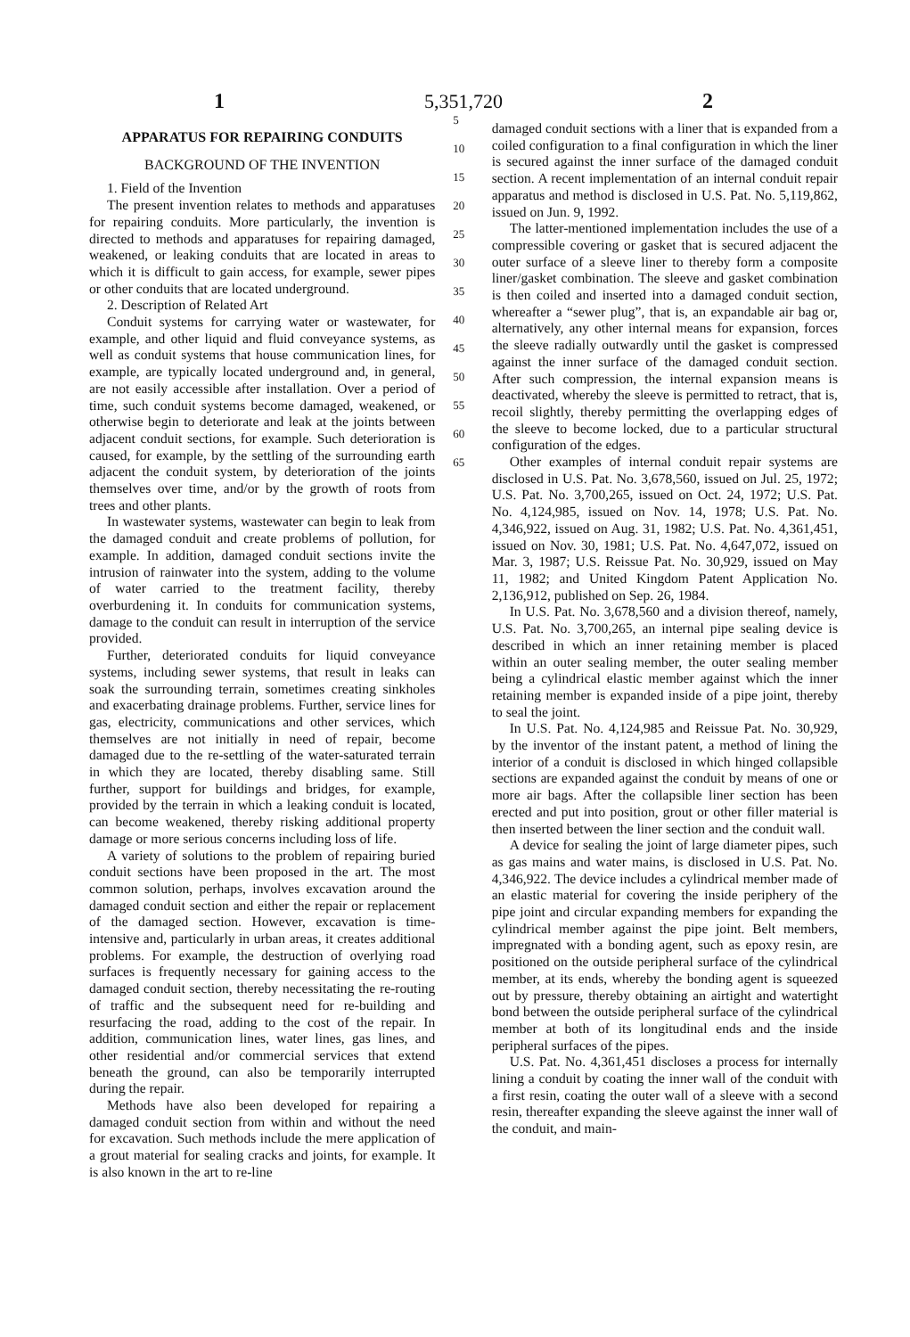1 5,351,720 2
APPARATUS FOR REPAIRING CONDUITS
BACKGROUND OF THE INVENTION
1. Field of the Invention
The present invention relates to methods and apparatuses for repairing conduits. More particularly, the invention is directed to methods and apparatuses for repairing damaged, weakened, or leaking conduits that are located in areas to which it is difficult to gain access, for example, sewer pipes or other conduits that are located underground.
2. Description of Related Art
Conduit systems for carrying water or wastewater, for example, and other liquid and fluid conveyance systems, as well as conduit systems that house communication lines, for example, are typically located underground and, in general, are not easily accessible after installation. Over a period of time, such conduit systems become damaged, weakened, or otherwise begin to deteriorate and leak at the joints between adjacent conduit sections, for example. Such deterioration is caused, for example, by the settling of the surrounding earth adjacent the conduit system, by deterioration of the joints themselves over time, and/or by the growth of roots from trees and other plants.
In wastewater systems, wastewater can begin to leak from the damaged conduit and create problems of pollution, for example. In addition, damaged conduit sections invite the intrusion of rainwater into the system, adding to the volume of water carried to the treatment facility, thereby overburdening it. In conduits for communication systems, damage to the conduit can result in interruption of the service provided.
Further, deteriorated conduits for liquid conveyance systems, including sewer systems, that result in leaks can soak the surrounding terrain, sometimes creating sinkholes and exacerbating drainage problems. Further, service lines for gas, electricity, communications and other services, which themselves are not initially in need of repair, become damaged due to the re-settling of the water-saturated terrain in which they are located, thereby disabling same. Still further, support for buildings and bridges, for example, provided by the terrain in which a leaking conduit is located, can become weakened, thereby risking additional property damage or more serious concerns including loss of life.
A variety of solutions to the problem of repairing buried conduit sections have been proposed in the art. The most common solution, perhaps, involves excavation around the damaged conduit section and either the repair or replacement of the damaged section. However, excavation is time-intensive and, particularly in urban areas, it creates additional problems. For example, the destruction of overlying road surfaces is frequently necessary for gaining access to the damaged conduit section, thereby necessitating the re-routing of traffic and the subsequent need for re-building and resurfacing the road, adding to the cost of the repair. In addition, communication lines, water lines, gas lines, and other residential and/or commercial services that extend beneath the ground, can also be temporarily interrupted during the repair.
Methods have also been developed for repairing a damaged conduit section from within and without the need for excavation. Such methods include the mere application of a grout material for sealing cracks and joints, for example. It is also known in the art to re-line
5
10
15
20
25
30
35
40
45
50
55
60
65
damaged conduit sections with a liner that is expanded from a coiled configuration to a final configuration in which the liner is secured against the inner surface of the damaged conduit section. A recent implementation of an internal conduit repair apparatus and method is disclosed in U.S. Pat. No. 5,119,862, issued on Jun. 9, 1992.
The latter-mentioned implementation includes the use of a compressible covering or gasket that is secured adjacent the outer surface of a sleeve liner to thereby form a composite liner/gasket combination. The sleeve and gasket combination is then coiled and inserted into a damaged conduit section, whereafter a “sewer plug”, that is, an expandable air bag or, alternatively, any other internal means for expansion, forces the sleeve radially outwardly until the gasket is compressed against the inner surface of the damaged conduit section. After such compression, the internal expansion means is deactivated, whereby the sleeve is permitted to retract, that is, recoil slightly, thereby permitting the overlapping edges of the sleeve to become locked, due to a particular structural configuration of the edges.
Other examples of internal conduit repair systems are disclosed in U.S. Pat. No. 3,678,560, issued on Jul. 25, 1972; U.S. Pat. No. 3,700,265, issued on Oct. 24, 1972; U.S. Pat. No. 4,124,985, issued on Nov. 14, 1978; U.S. Pat. No. 4,346,922, issued on Aug. 31, 1982; U.S. Pat. No. 4,361,451, issued on Nov. 30, 1981; U.S. Pat. No. 4,647,072, issued on Mar. 3, 1987; U.S. Reissue Pat. No. 30,929, issued on May 11, 1982; and United Kingdom Patent Application No. 2,136,912, published on Sep. 26, 1984.
In U.S. Pat. No. 3,678,560 and a division thereof, namely, U.S. Pat. No. 3,700,265, an internal pipe sealing device is described in which an inner retaining member is placed within an outer sealing member, the outer sealing member being a cylindrical elastic member against which the inner retaining member is expanded inside of a pipe joint, thereby to seal the joint.
In U.S. Pat. No. 4,124,985 and Reissue Pat. No. 30,929, by the inventor of the instant patent, a method of lining the interior of a conduit is disclosed in which hinged collapsible sections are expanded against the conduit by means of one or more air bags. After the collapsible liner section has been erected and put into position, grout or other filler material is then inserted between the liner section and the conduit wall.
A device for sealing the joint of large diameter pipes, such as gas mains and water mains, is disclosed in U.S. Pat. No. 4,346,922. The device includes a cylindrical member made of an elastic material for covering the inside periphery of the pipe joint and circular expanding members for expanding the cylindrical member against the pipe joint. Belt members, impregnated with a bonding agent, such as epoxy resin, are positioned on the outside peripheral surface of the cylindrical member, at its ends, whereby the bonding agent is squeezed out by pressure, thereby obtaining an airtight and watertight bond between the outside peripheral surface of the cylindrical member at both of its longitudinal ends and the inside peripheral surfaces of the pipes.
U.S. Pat. No. 4,361,451 discloses a process for internally lining a conduit by coating the inner wall of the conduit with a first resin, coating the outer wall of a sleeve with a second resin, thereafter expanding the sleeve against the inner wall of the conduit, and main-